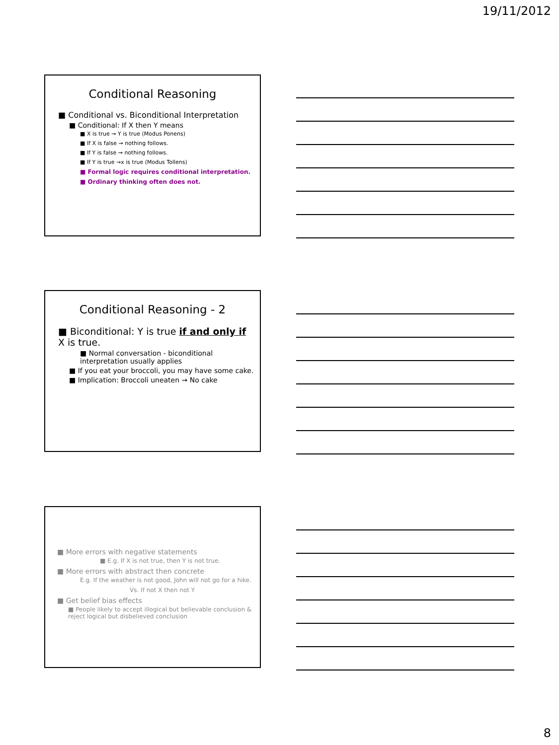19/11/2012
Conditional Reasoning
■ Conditional vs. Biconditional Interpretation
■ Conditional: If X then Y means
■ X is true → Y is true (Modus Ponens)
■ If X is false → nothing follows.
■ If Y is false → nothing follows.
■ If Y is true →x is true (Modus Tollens)
■ Formal logic requires conditional interpretation.
■ Ordinary thinking often does not.
Conditional Reasoning - 2
■ Biconditional: Y is true if and only if X is true.
■ Normal conversation - biconditional interpretation usually applies
■ If you eat your broccoli, you may have some cake.
■ Implication: Broccoli uneaten → No cake
■ More errors with negative statements
■ E.g. If X is not true, then Y is not true.
■ More errors with abstract then concrete
E.g. If the weather is not good, John will not go for a hike.
Vs. If not X then not Y
■ Get belief bias effects
■ People likely to accept illogical but believable conclusion & reject logical but disbelieved conclusion
8